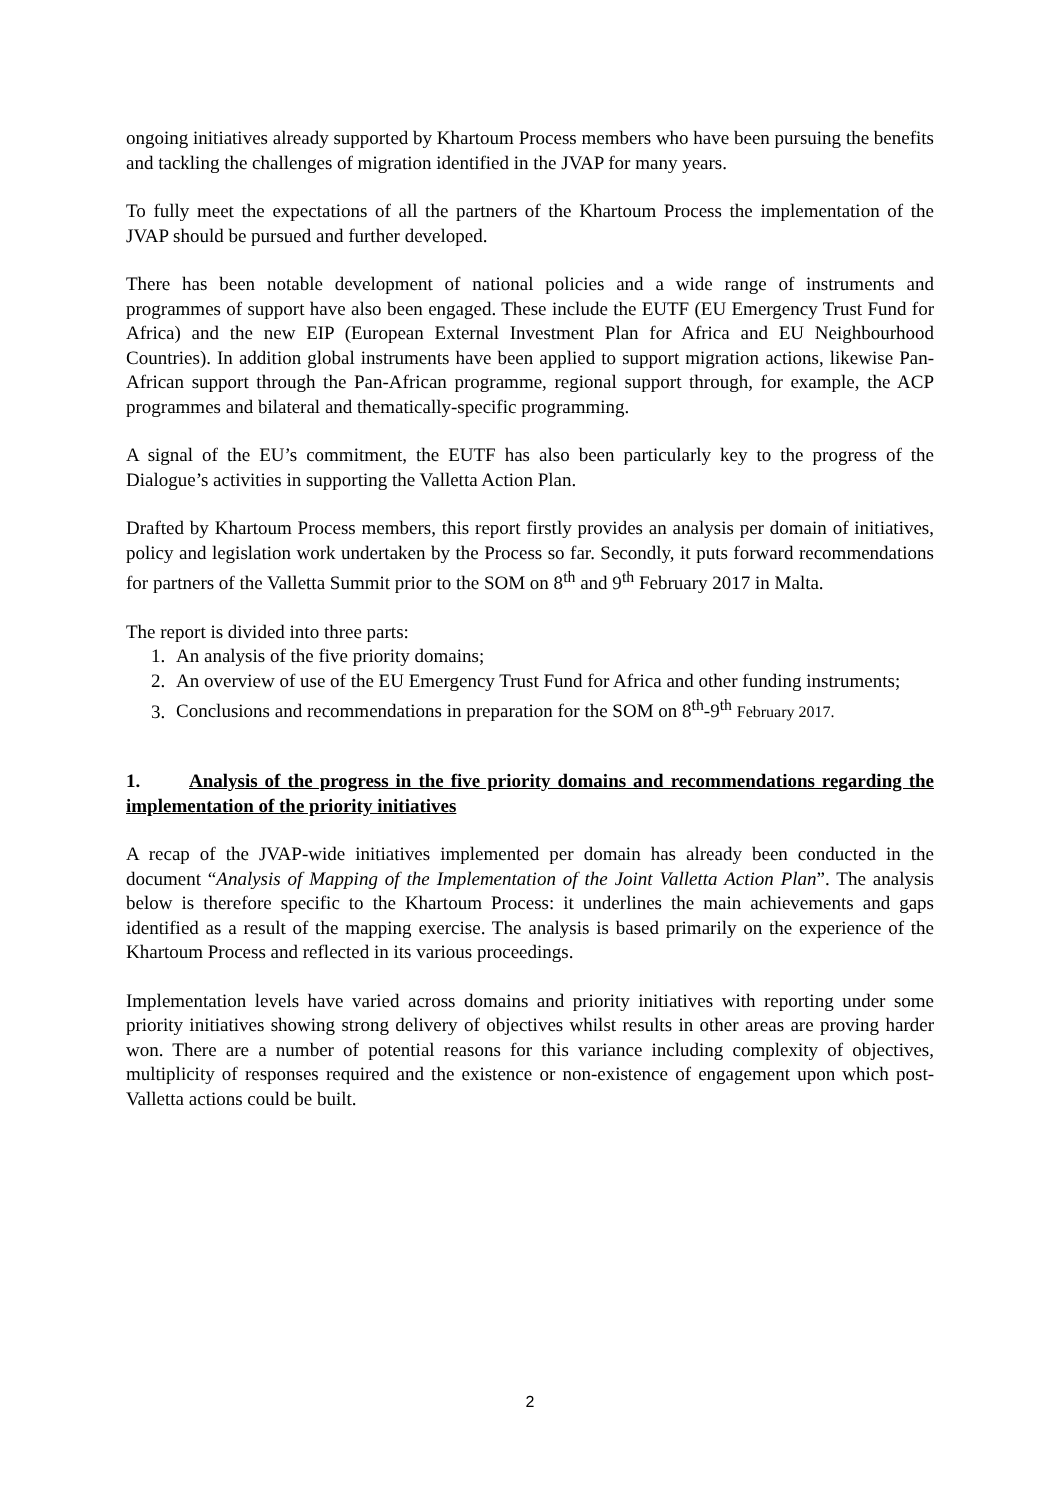ongoing initiatives already supported by Khartoum Process members who have been pursuing the benefits and tackling the challenges of migration identified in the JVAP for many years.
To fully meet the expectations of all the partners of the Khartoum Process the implementation of the JVAP should be pursued and further developed.
There has been notable development of national policies and a wide range of instruments and programmes of support have also been engaged. These include the EUTF (EU Emergency Trust Fund for Africa) and the new EIP (European External Investment Plan for Africa and EU Neighbourhood Countries). In addition global instruments have been applied to support migration actions, likewise Pan-African support through the Pan-African programme, regional support through, for example, the ACP programmes and bilateral and thematically-specific programming.
A signal of the EU’s commitment, the EUTF has also been particularly key to the progress of the Dialogue’s activities in supporting the Valletta Action Plan.
Drafted by Khartoum Process members, this report firstly provides an analysis per domain of initiatives, policy and legislation work undertaken by the Process so far. Secondly, it puts forward recommendations for partners of the Valletta Summit prior to the SOM on 8<sup>th</sup> and 9<sup>th</sup> February 2017 in Malta.
The report is divided into three parts:
1. An analysis of the five priority domains;
2. An overview of use of the EU Emergency Trust Fund for Africa and other funding instruments;
3. Conclusions and recommendations in preparation for the SOM on 8<sup>th</sup>-9<sup>th</sup> February 2017.
1. Analysis of the progress in the five priority domains and recommendations regarding the implementation of the priority initiatives
A recap of the JVAP-wide initiatives implemented per domain has already been conducted in the document “Analysis of Mapping of the Implementation of the Joint Valletta Action Plan”. The analysis below is therefore specific to the Khartoum Process: it underlines the main achievements and gaps identified as a result of the mapping exercise. The analysis is based primarily on the experience of the Khartoum Process and reflected in its various proceedings.
Implementation levels have varied across domains and priority initiatives with reporting under some priority initiatives showing strong delivery of objectives whilst results in other areas are proving harder won. There are a number of potential reasons for this variance including complexity of objectives, multiplicity of responses required and the existence or non-existence of engagement upon which post-Valletta actions could be built.
2